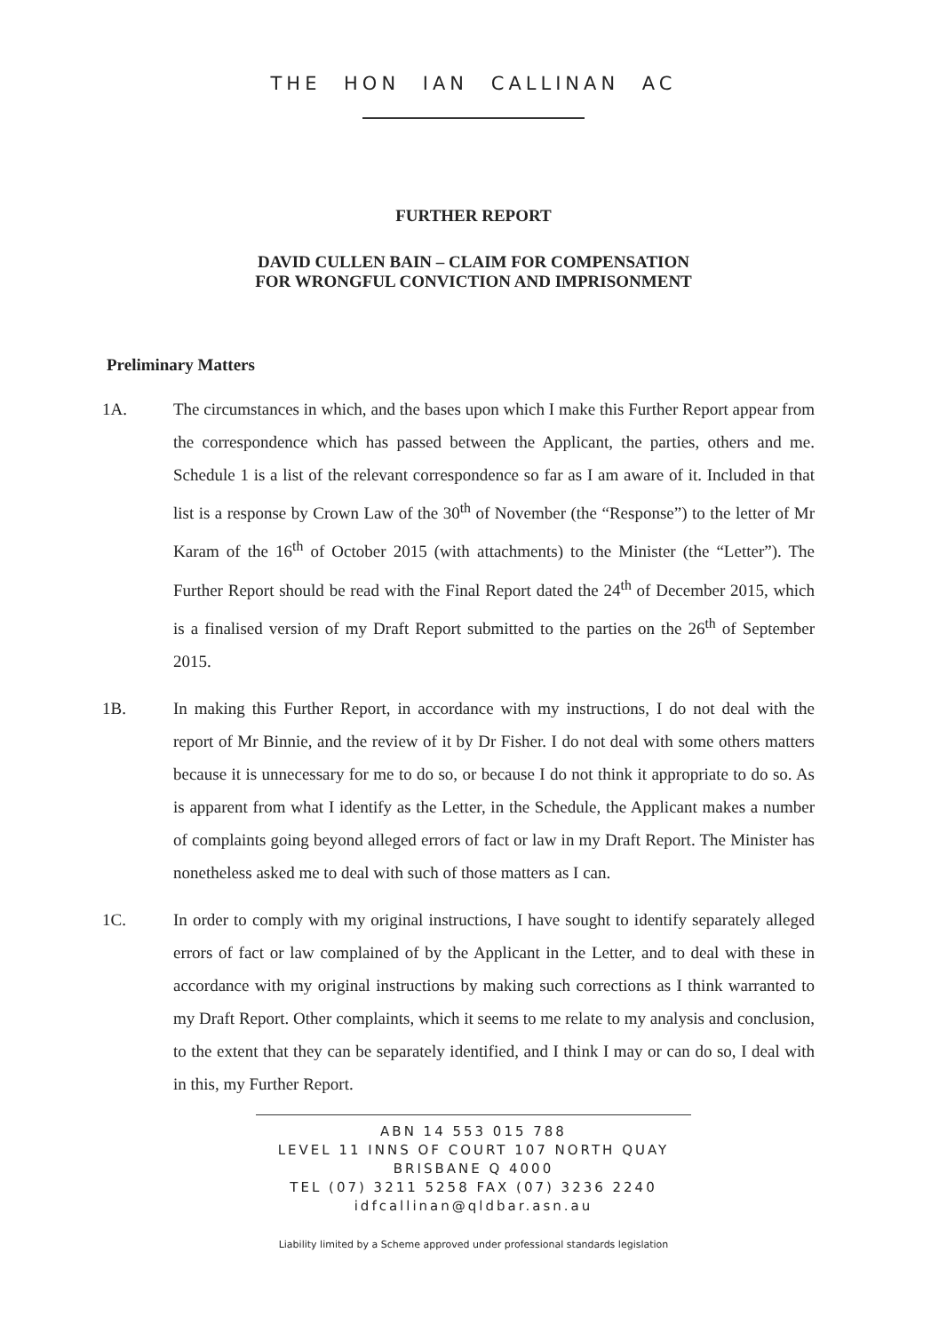THE HON IAN CALLINAN AC
FURTHER REPORT
DAVID CULLEN BAIN – CLAIM FOR COMPENSATION
FOR WRONGFUL CONVICTION AND IMPRISONMENT
Preliminary Matters
1A. The circumstances in which, and the bases upon which I make this Further Report appear from the correspondence which has passed between the Applicant, the parties, others and me. Schedule 1 is a list of the relevant correspondence so far as I am aware of it. Included in that list is a response by Crown Law of the 30<sup>th</sup> of November (the “Response”) to the letter of Mr Karam of the 16<sup>th</sup> of October 2015 (with attachments) to the Minister (the “Letter”). The Further Report should be read with the Final Report dated the 24<sup>th</sup> of December 2015, which is a finalised version of my Draft Report submitted to the parties on the 26<sup>th</sup> of September 2015.
1B. In making this Further Report, in accordance with my instructions, I do not deal with the report of Mr Binnie, and the review of it by Dr Fisher. I do not deal with some others matters because it is unnecessary for me to do so, or because I do not think it appropriate to do so. As is apparent from what I identify as the Letter, in the Schedule, the Applicant makes a number of complaints going beyond alleged errors of fact or law in my Draft Report. The Minister has nonetheless asked me to deal with such of those matters as I can.
1C. In order to comply with my original instructions, I have sought to identify separately alleged errors of fact or law complained of by the Applicant in the Letter, and to deal with these in accordance with my original instructions by making such corrections as I think warranted to my Draft Report. Other complaints, which it seems to me relate to my analysis and conclusion, to the extent that they can be separately identified, and I think I may or can do so, I deal with in this, my Further Report.
ABN 14 553 015 788
LEVEL 11 INNS OF COURT 107 NORTH QUAY
BRISBANE Q 4000
TEL (07) 3211 5258 FAX (07) 3236 2240
idfcallinan@qldbar.asn.au
Liability limited by a Scheme approved under professional standards legislation